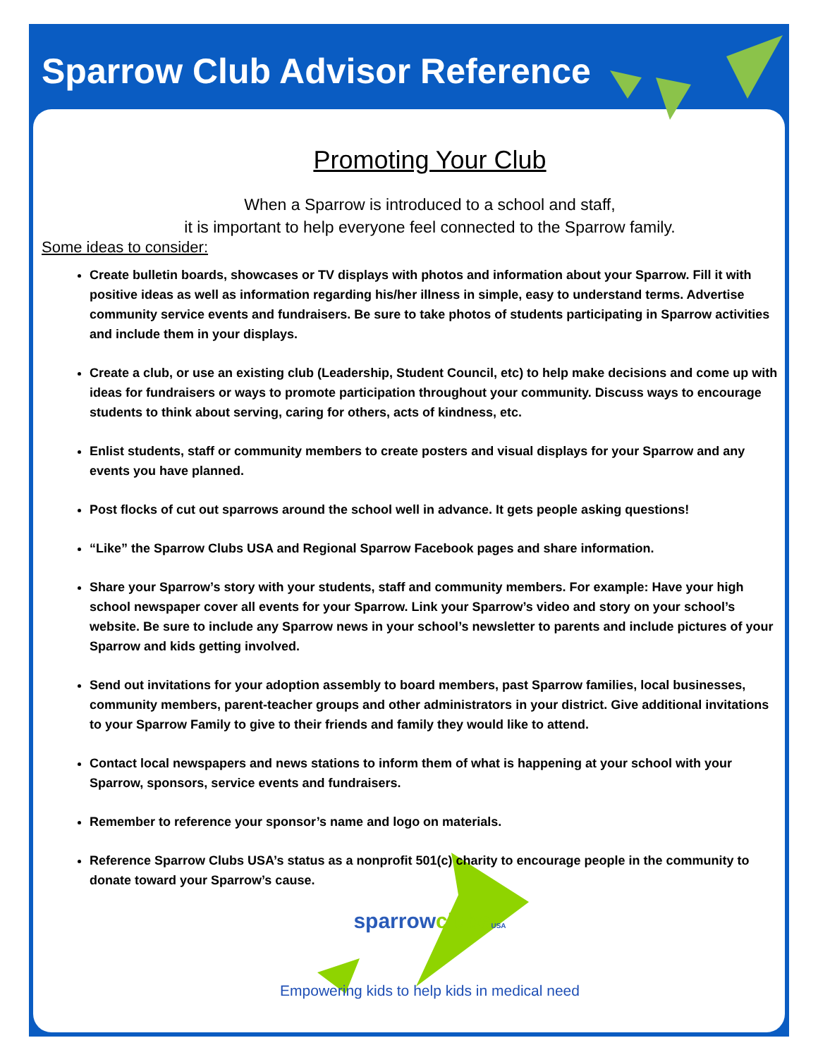Sparrow Club Advisor Reference
Promoting Your Club
When a Sparrow is introduced to a school and staff,
it is important to help everyone feel connected to the Sparrow family.
Some ideas to consider:
Create bulletin boards, showcases or TV displays with photos and information about your Sparrow. Fill it with positive ideas as well as information regarding his/her illness in simple, easy to understand terms. Advertise community service events and fundraisers. Be sure to take photos of students participating in Sparrow activities and include them in your displays.
Create a club, or use an existing club (Leadership, Student Council, etc) to help make decisions and come up with ideas for fundraisers or ways to promote participation throughout your community. Discuss ways to encourage students to think about serving, caring for others, acts of kindness, etc.
Enlist students, staff or community members to create posters and visual displays for your Sparrow and any events you have planned.
Post flocks of cut out sparrows around the school well in advance. It gets people asking questions!
“Like” the Sparrow Clubs USA and Regional Sparrow Facebook pages and share information.
Share your Sparrow’s story with your students, staff and community members. For example: Have your high school newspaper cover all events for your Sparrow. Link your Sparrow’s video and story on your school’s website. Be sure to include any Sparrow news in your school’s newsletter to parents and include pictures of your Sparrow and kids getting involved.
Send out invitations for your adoption assembly to board members, past Sparrow families, local businesses, community members, parent-teacher groups and other administrators in your district. Give additional invitations to your Sparrow Family to give to their friends and family they would like to attend.
Contact local newspapers and news stations to inform them of what is happening at your school with your Sparrow, sponsors, service events and fundraisers.
Remember to reference your sponsor’s name and logo on materials.
Reference Sparrow Clubs USA’s status as a nonprofit 501(c) charity to encourage people in the community to donate toward your Sparrow’s cause.
sparrowclubs USA
Empowering kids to help kids in medical need